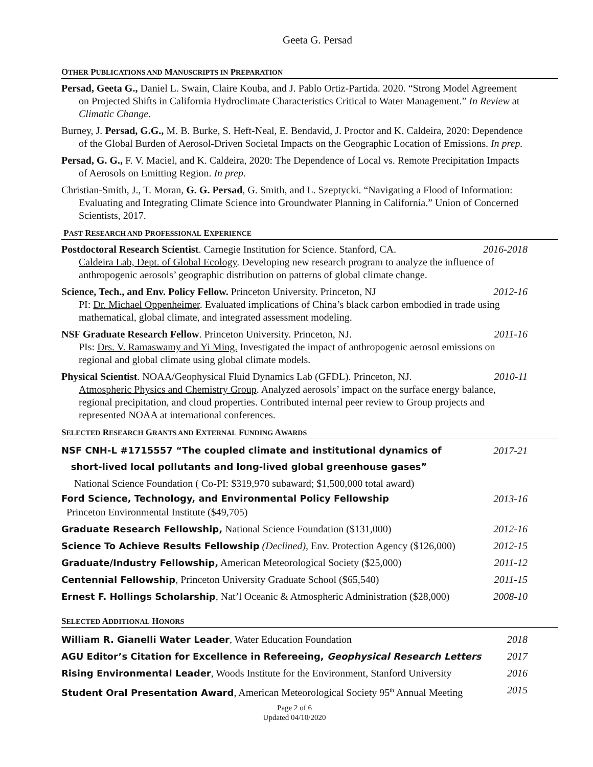Geeta G. Persad
OTHER PUBLICATIONS AND MANUSCRIPTS IN PREPARATION
Persad, Geeta G., Daniel L. Swain, Claire Kouba, and J. Pablo Ortiz-Partida. 2020. “Strong Model Agreement on Projected Shifts in California Hydroclimate Characteristics Critical to Water Management.” In Review at Climatic Change.
Burney, J. Persad, G.G., M. B. Burke, S. Heft-Neal, E. Bendavid, J. Proctor and K. Caldeira, 2020: Dependence of the Global Burden of Aerosol-Driven Societal Impacts on the Geographic Location of Emissions. In prep.
Persad, G. G., F. V. Maciel, and K. Caldeira, 2020: The Dependence of Local vs. Remote Precipitation Impacts of Aerosols on Emitting Region. In prep.
Christian-Smith, J., T. Moran, G. G. Persad, G. Smith, and L. Szeptycki. “Navigating a Flood of Information: Evaluating and Integrating Climate Science into Groundwater Planning in California.” Union of Concerned Scientists, 2017.
PAST RESEARCH AND PROFESSIONAL EXPERIENCE
Postdoctoral Research Scientist. Carnegie Institution for Science. Stanford, CA. 2016-2018
Caldeira Lab, Dept. of Global Ecology. Developing new research program to analyze the influence of anthropogenic aerosols’ geographic distribution on patterns of global climate change.
Science, Tech., and Env. Policy Fellow. Princeton University. Princeton, NJ 2012-16
PI: Dr. Michael Oppenheimer. Evaluated implications of China’s black carbon embodied in trade using mathematical, global climate, and integrated assessment modeling.
NSF Graduate Research Fellow. Princeton University. Princeton, NJ. 2011-16
PIs: Drs. V. Ramaswamy and Yi Ming. Investigated the impact of anthropogenic aerosol emissions on regional and global climate using global climate models.
Physical Scientist. NOAA/Geophysical Fluid Dynamics Lab (GFDL). Princeton, NJ. 2010-11
Atmospheric Physics and Chemistry Group. Analyzed aerosols’ impact on the surface energy balance, regional precipitation, and cloud properties. Contributed internal peer review to Group projects and represented NOAA at international conferences.
SELECTED RESEARCH GRANTS AND EXTERNAL FUNDING AWARDS
NSF CNH-L #1715557 “The coupled climate and institutional dynamics of 2017-21
short-lived local pollutants and long-lived global greenhouse gases”
National Science Foundation ( Co-PI: $319,970 subaward; $1,500,000 total award)
Ford Science, Technology, and Environmental Policy Fellowship 2013-16
Princeton Environmental Institute ($49,705)
Graduate Research Fellowship, National Science Foundation ($131,000) 2012-16
Science To Achieve Results Fellowship (Declined), Env. Protection Agency ($126,000) 2012-15
Graduate/Industry Fellowship, American Meteorological Society ($25,000) 2011-12
Centennial Fellowship, Princeton University Graduate School ($65,540) 2011-15
Ernest F. Hollings Scholarship, Nat’l Oceanic & Atmospheric Administration ($28,000) 2008-10
SELECTED ADDITIONAL HONORS
William R. Gianelli Water Leader, Water Education Foundation 2018
AGU Editor’s Citation for Excellence in Refereeing, Geophysical Research Letters 2017
Rising Environmental Leader, Woods Institute for the Environment, Stanford University 2016
Student Oral Presentation Award, American Meteorological Society 95<sup>th</sup> Annual Meeting 2015
Page 2 of 6
Updated 04/10/2020